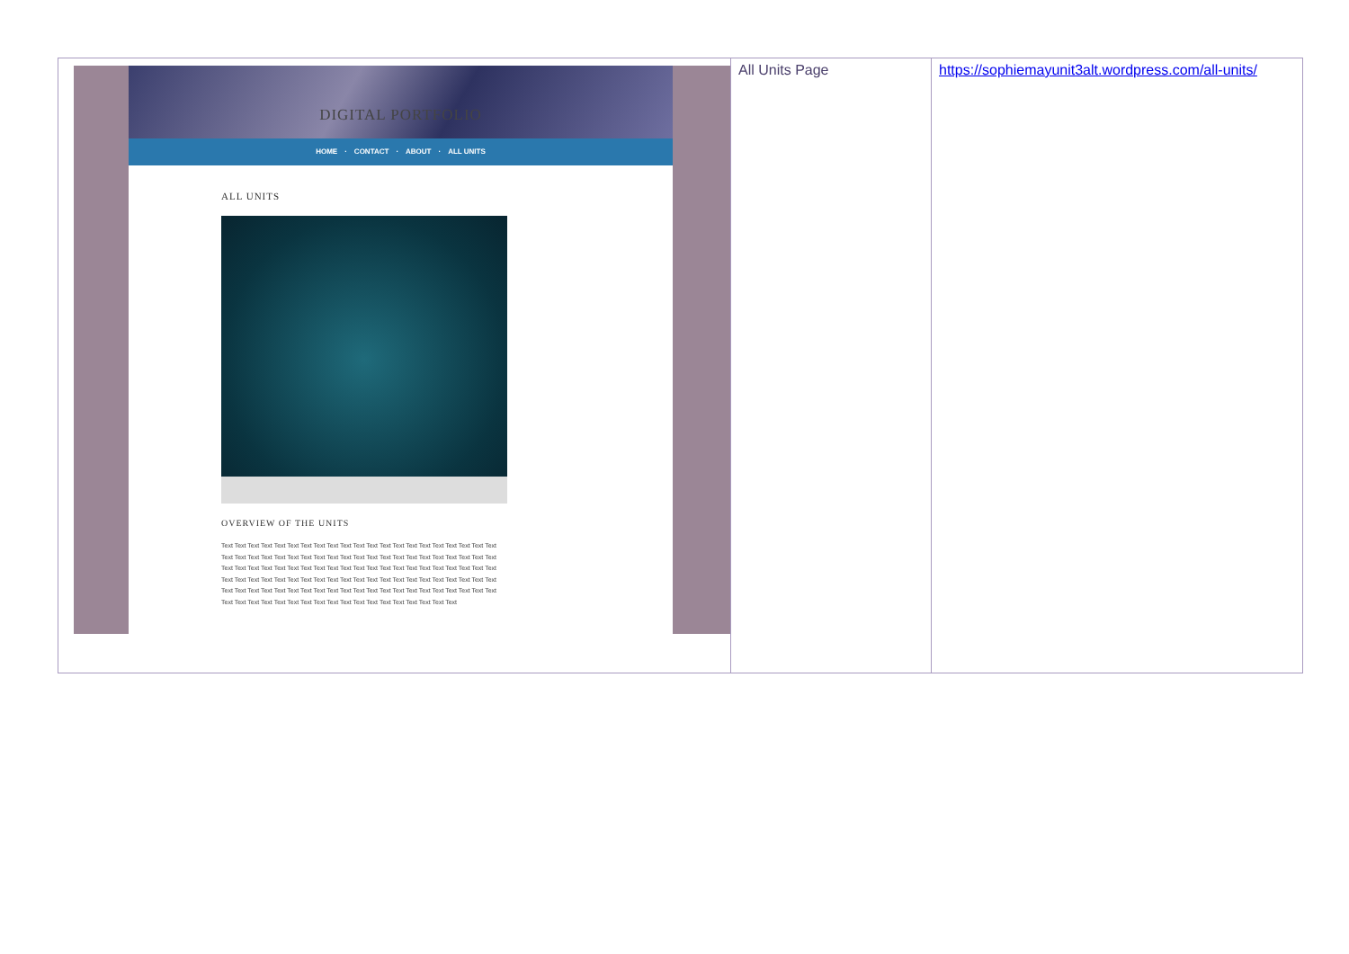| DIGITAL PORTFOLIO HOME · CONTACT · ABOUT · ALL UNITS ALL UNITS OVERVIEW OF THE UNITS Text Text Text Text Text Text Text Text Text Text Text Text Text Text Text Text Text Text Text Text Text Text Text Text Text Text Text Text Text Text Text Text Text Text Text Text Text Text Text Text Text Text Text Text Text Text Text Text Text Text Text Text Text Text Text Text Text Text Text Text Text Text Text Text Text Text Text Text Text Text Text Text Text Text Text Text Text Text Text Text Text Text Text Text Text Text Text Text Text Text Text Text Text Text Text Text Text Text Text Text Text Text Text Text Text Text Text Text Text Text Text Text Text Text Text Text Text Text Text Text Text Text Text | All Units Page | https://sophiemayunit3alt.wordpress.com/all-units/ |